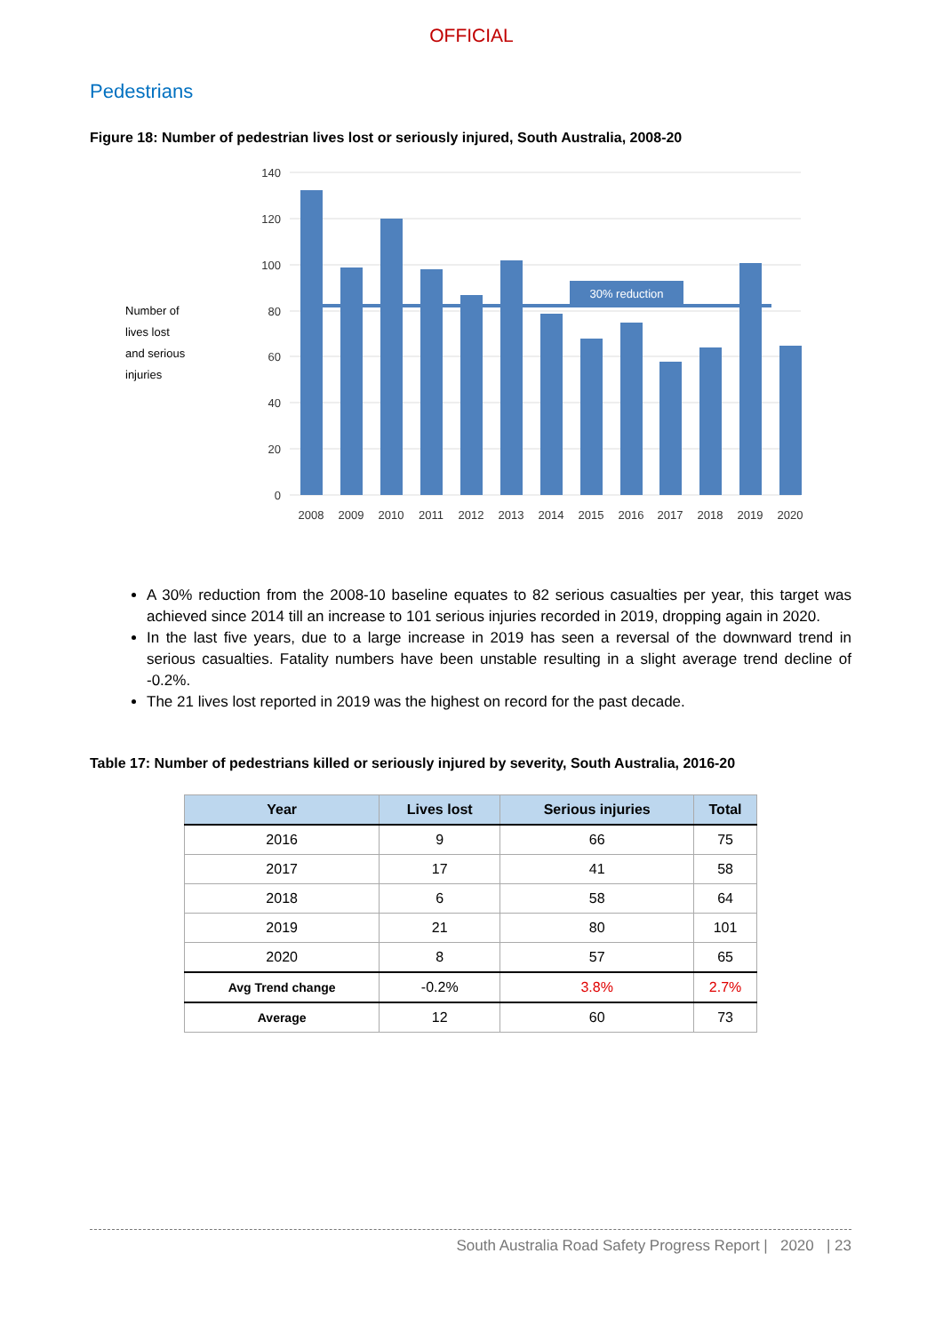OFFICIAL
Pedestrians
Figure 18: Number of pedestrian lives lost or seriously injured, South Australia, 2008-20
Number of
lives lost
and serious
injuries
140
120
100
80
60
40
20
0
30% reduction
2008
2009
2010
2011
2012
2013
2014
2015
2016
2017
2018
2019
2020
A 30% reduction from the 2008-10 baseline equates to 82 serious casualties per year, this target was achieved since 2014 till an increase to 101 serious injuries recorded in 2019, dropping again in 2020.
In the last five years, due to a large increase in 2019 has seen a reversal of the downward trend in serious casualties. Fatality numbers have been unstable resulting in a slight average trend decline of -0.2%.
The 21 lives lost reported in 2019 was the highest on record for the past decade.
Table 17: Number of pedestrians killed or seriously injured by severity, South Australia, 2016-20
| Year | Lives lost | Serious injuries | Total |
| --- | --- | --- | --- |
| 2016 | 9 | 66 | 75 |
| 2017 | 17 | 41 | 58 |
| 2018 | 6 | 58 | 64 |
| 2019 | 21 | 80 | 101 |
| 2020 | 8 | 57 | 65 |
| Avg Trend change | -0.2% | 3.8% | 2.7% |
| Average | 12 | 60 | 73 |
South Australia Road Safety Progress Report | 2020 | 23